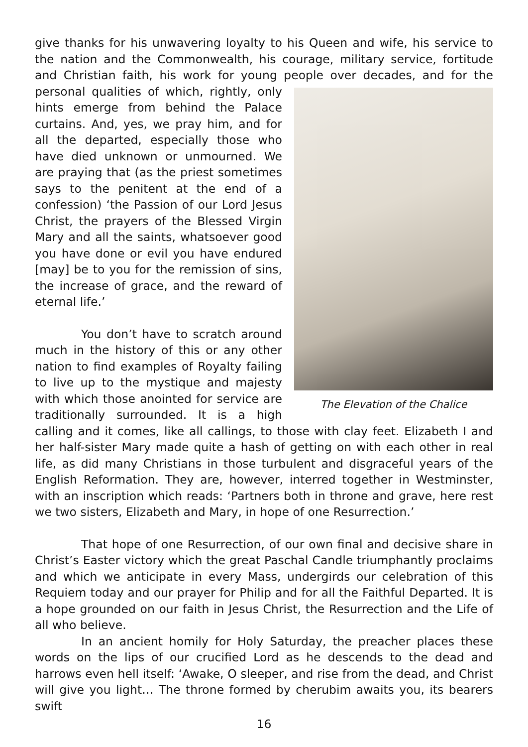give thanks for his unwavering loyalty to his Queen and wife, his service to the nation and the Commonwealth, his courage, military service, fortitude and Christian faith, his work for young people over decades, and for the personal The Elevation of the Chalice qualities of which, rightly, only hints emerge from behind the Palace curtains. And, yes, we pray him, and for all the departed, especially those who have died unknown or unmourned. We are praying that (as the priest sometimes says to the penitent at the end of a confession) ‘the Passion of our Lord Jesus Christ, the prayers of the Blessed Virgin Mary and all the saints, whatsoever good you have done or evil you have endured [may] be to you for the remission of sins, the increase of grace, and the reward of eternal life.’
You don’t have to scratch around much in the history of this or any other nation to find examples of Royalty failing to live up to the mystique and majesty with which those anointed for service are traditionally surrounded. It is a high calling and it comes, like all callings, to those with clay feet. Elizabeth I and her half-sister Mary made quite a hash of getting on with each other in real life, as did many Christians in those turbulent and disgraceful years of the English Reformation. They are, however, interred together in Westminster, with an inscription which reads: ‘Partners both in throne and grave, here rest we two sisters, Elizabeth and Mary, in hope of one Resurrection.’
That hope of one Resurrection, of our own final and decisive share in Christ’s Easter victory which the great Paschal Candle triumphantly proclaims and which we anticipate in every Mass, undergirds our celebration of this Requiem today and our prayer for Philip and for all the Faithful Departed. It is a hope grounded on our faith in Jesus Christ, the Resurrection and the Life of all who believe.
In an ancient homily for Holy Saturday, the preacher places these words on the lips of our crucified Lord as he descends to the dead and harrows even hell itself: ‘Awake, O sleeper, and rise from the dead, and Christ will give you light… The throne formed by cherubim awaits you, its bearers swift
16